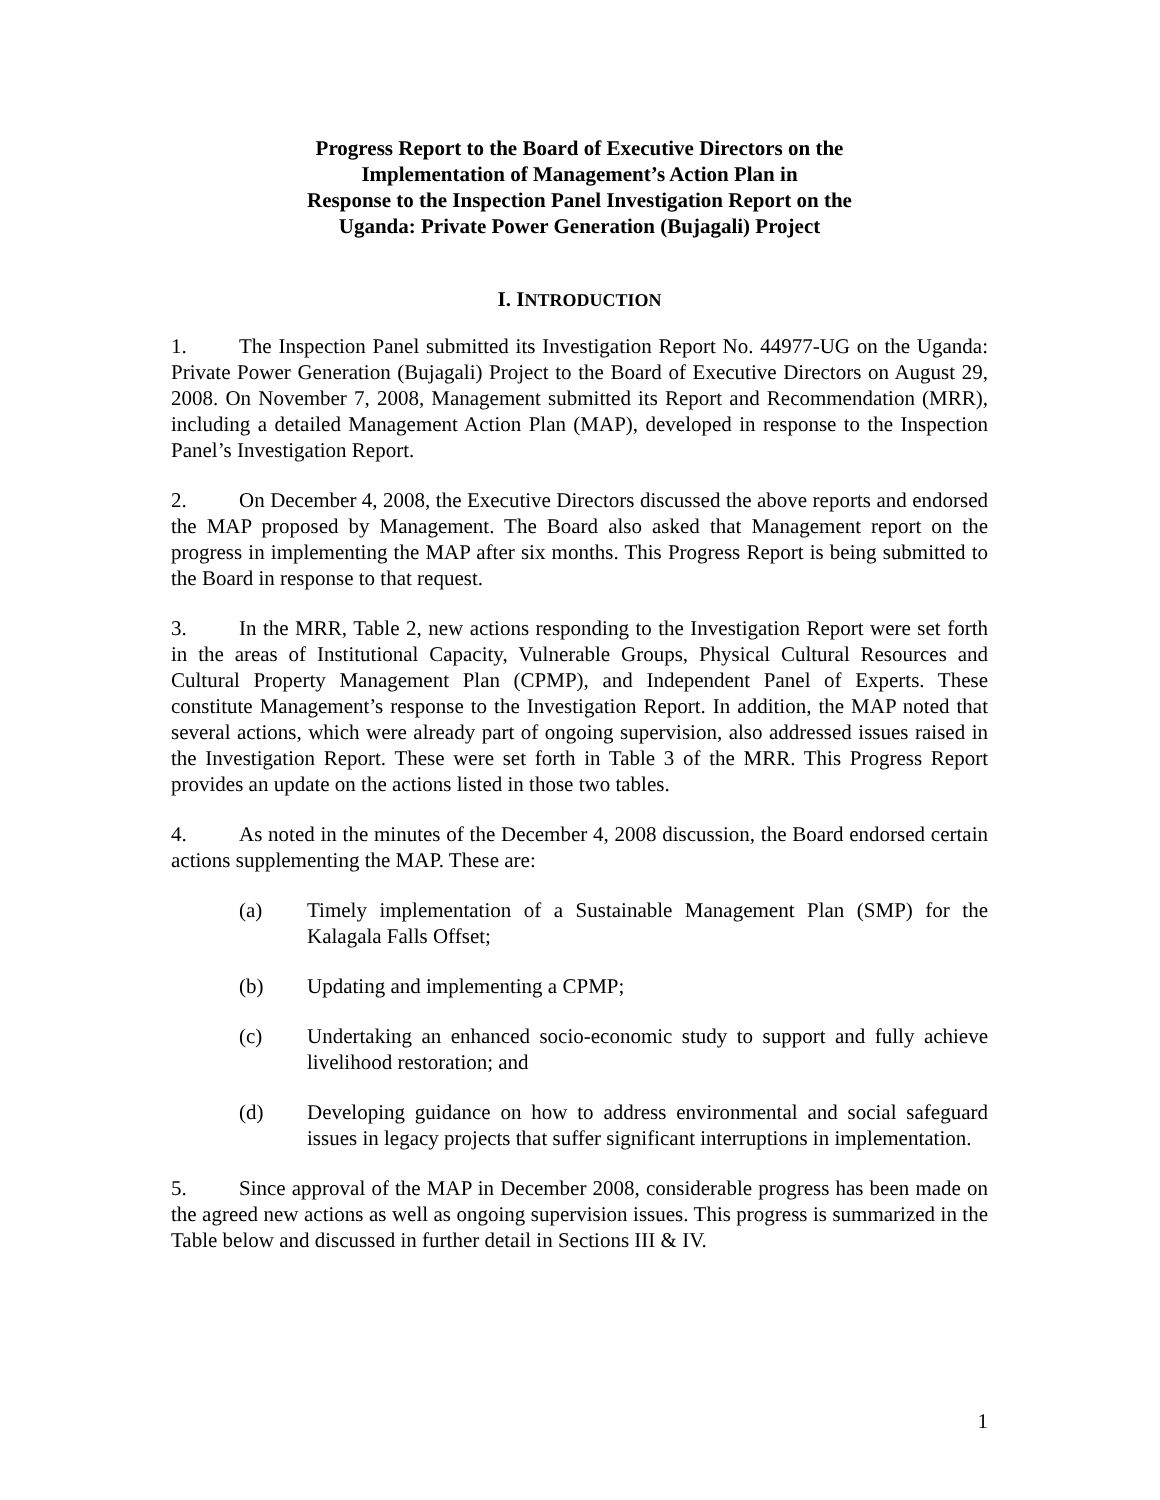Progress Report to the Board of Executive Directors on the
Implementation of Management’s Action Plan in
Response to the Inspection Panel Investigation Report on the
Uganda: Private Power Generation (Bujagali) Project
I. INTRODUCTION
1. The Inspection Panel submitted its Investigation Report No. 44977-UG on the Uganda: Private Power Generation (Bujagali) Project to the Board of Executive Directors on August 29, 2008. On November 7, 2008, Management submitted its Report and Recommendation (MRR), including a detailed Management Action Plan (MAP), developed in response to the Inspection Panel’s Investigation Report.
2. On December 4, 2008, the Executive Directors discussed the above reports and endorsed the MAP proposed by Management. The Board also asked that Management report on the progress in implementing the MAP after six months. This Progress Report is being submitted to the Board in response to that request.
3. In the MRR, Table 2, new actions responding to the Investigation Report were set forth in the areas of Institutional Capacity, Vulnerable Groups, Physical Cultural Resources and Cultural Property Management Plan (CPMP), and Independent Panel of Experts. These constitute Management’s response to the Investigation Report. In addition, the MAP noted that several actions, which were already part of ongoing supervision, also addressed issues raised in the Investigation Report. These were set forth in Table 3 of the MRR. This Progress Report provides an update on the actions listed in those two tables.
4. As noted in the minutes of the December 4, 2008 discussion, the Board endorsed certain actions supplementing the MAP. These are:
(a) Timely implementation of a Sustainable Management Plan (SMP) for the Kalagala Falls Offset;
(b) Updating and implementing a CPMP;
(c) Undertaking an enhanced socio-economic study to support and fully achieve livelihood restoration; and
(d) Developing guidance on how to address environmental and social safeguard issues in legacy projects that suffer significant interruptions in implementation.
5. Since approval of the MAP in December 2008, considerable progress has been made on the agreed new actions as well as ongoing supervision issues. This progress is summarized in the Table below and discussed in further detail in Sections III & IV.
1